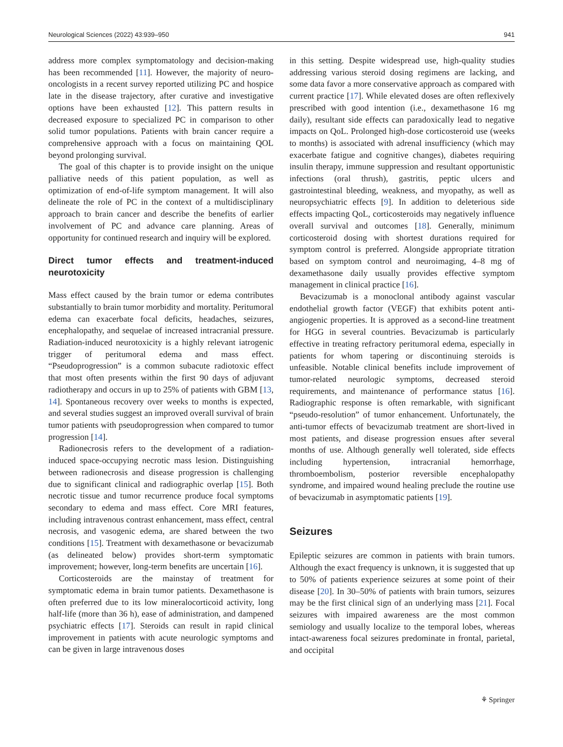Neurological Sciences (2022) 43:939–950 941
address more complex symptomatology and decision-making has been recommended [11]. However, the majority of neuro-oncologists in a recent survey reported utilizing PC and hospice late in the disease trajectory, after curative and investigative options have been exhausted [12]. This pattern results in decreased exposure to specialized PC in comparison to other solid tumor populations. Patients with brain cancer require a comprehensive approach with a focus on maintaining QOL beyond prolonging survival.
The goal of this chapter is to provide insight on the unique palliative needs of this patient population, as well as optimization of end-of-life symptom management. It will also delineate the role of PC in the context of a multidisciplinary approach to brain cancer and describe the benefits of earlier involvement of PC and advance care planning. Areas of opportunity for continued research and inquiry will be explored.
Direct tumor effects and treatment-induced neurotoxicity
Mass effect caused by the brain tumor or edema contributes substantially to brain tumor morbidity and mortality. Peritumoral edema can exacerbate focal deficits, headaches, seizures, encephalopathy, and sequelae of increased intracranial pressure. Radiation-induced neurotoxicity is a highly relevant iatrogenic trigger of peritumoral edema and mass effect. “Pseudoprogression” is a common subacute radiotoxic effect that most often presents within the first 90 days of adjuvant radiotherapy and occurs in up to 25% of patients with GBM [13, 14]. Spontaneous recovery over weeks to months is expected, and several studies suggest an improved overall survival of brain tumor patients with pseudoprogression when compared to tumor progression [14].
Radionecrosis refers to the development of a radiation-induced space-occupying necrotic mass lesion. Distinguishing between radionecrosis and disease progression is challenging due to significant clinical and radiographic overlap [15]. Both necrotic tissue and tumor recurrence produce focal symptoms secondary to edema and mass effect. Core MRI features, including intravenous contrast enhancement, mass effect, central necrosis, and vasogenic edema, are shared between the two conditions [15]. Treatment with dexamethasone or bevacizumab (as delineated below) provides short-term symptomatic improvement; however, long-term benefits are uncertain [16].
Corticosteroids are the mainstay of treatment for symptomatic edema in brain tumor patients. Dexamethasone is often preferred due to its low mineralocorticoid activity, long half-life (more than 36 h), ease of administration, and dampened psychiatric effects [17]. Steroids can result in rapid clinical improvement in patients with acute neurologic symptoms and can be given in large intravenous doses
in this setting. Despite widespread use, high-quality studies addressing various steroid dosing regimens are lacking, and some data favor a more conservative approach as compared with current practice [17]. While elevated doses are often reflexively prescribed with good intention (i.e., dexamethasone 16 mg daily), resultant side effects can paradoxically lead to negative impacts on QoL. Prolonged high-dose corticosteroid use (weeks to months) is associated with adrenal insufficiency (which may exacerbate fatigue and cognitive changes), diabetes requiring insulin therapy, immune suppression and resultant opportunistic infections (oral thrush), gastritis, peptic ulcers and gastrointestinal bleeding, weakness, and myopathy, as well as neuropsychiatric effects [9]. In addition to deleterious side effects impacting QoL, corticosteroids may negatively influence overall survival and outcomes [18]. Generally, minimum corticosteroid dosing with shortest durations required for symptom control is preferred. Alongside appropriate titration based on symptom control and neuroimaging, 4–8 mg of dexamethasone daily usually provides effective symptom management in clinical practice [16].
Bevacizumab is a monoclonal antibody against vascular endothelial growth factor (VEGF) that exhibits potent anti-angiogenic properties. It is approved as a second-line treatment for HGG in several countries. Bevacizumab is particularly effective in treating refractory peritumoral edema, especially in patients for whom tapering or discontinuing steroids is unfeasible. Notable clinical benefits include improvement of tumor-related neurologic symptoms, decreased steroid requirements, and maintenance of performance status [16]. Radiographic response is often remarkable, with significant “pseudo-resolution” of tumor enhancement. Unfortunately, the anti-tumor effects of bevacizumab treatment are short-lived in most patients, and disease progression ensues after several months of use. Although generally well tolerated, side effects including hypertension, intracranial hemorrhage, thromboembolism, posterior reversible encephalopathy syndrome, and impaired wound healing preclude the routine use of bevacizumab in asymptomatic patients [19].
Seizures
Epileptic seizures are common in patients with brain tumors. Although the exact frequency is unknown, it is suggested that up to 50% of patients experience seizures at some point of their disease [20]. In 30–50% of patients with brain tumors, seizures may be the first clinical sign of an underlying mass [21]. Focal seizures with impaired awareness are the most common semiology and usually localize to the temporal lobes, whereas intact-awareness focal seizures predominate in frontal, parietal, and occipital
⚘ Springer